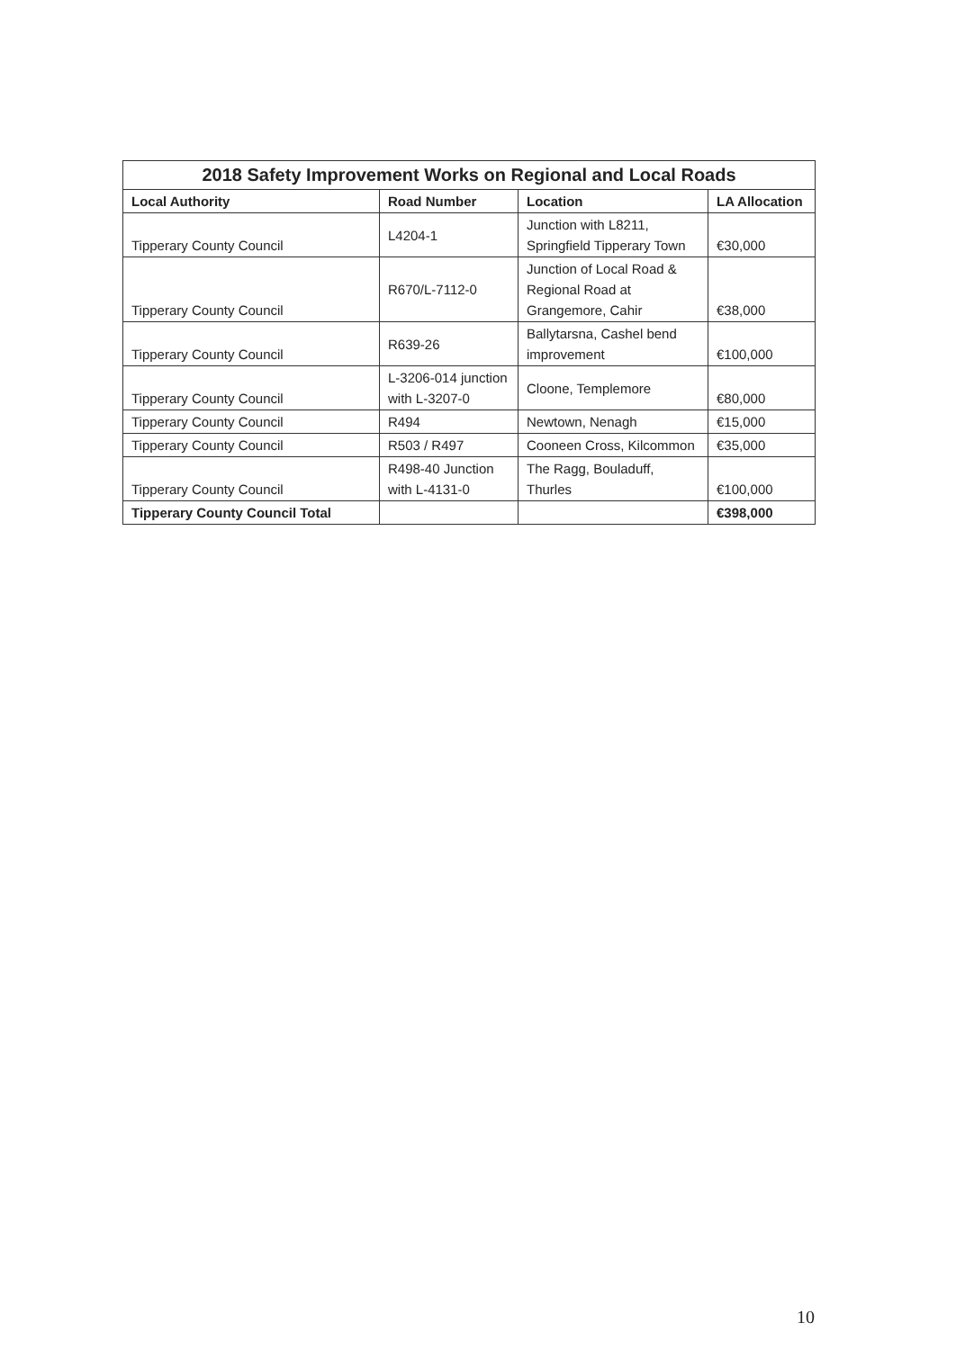| 2018 Safety Improvement Works on Regional and Local Roads | | | |
| --- | --- | --- | --- |
| Local Authority | Road Number | Location | LA Allocation |
| Tipperary County Council | L4204-1 | Junction with L8211, Springfield Tipperary Town | €30,000 |
| Tipperary County Council | R670/L-7112-0 | Junction of Local Road & Regional Road at Grangemore, Cahir | €38,000 |
| Tipperary County Council | R639-26 | Ballytarsna, Cashel bend improvement | €100,000 |
| Tipperary County Council | L-3206-014 junction with L-3207-0 | Cloone, Templemore | €80,000 |
| Tipperary County Council | R494 | Newtown, Nenagh | €15,000 |
| Tipperary County Council | R503 / R497 | Cooneen Cross, Kilcommon | €35,000 |
| Tipperary County Council | R498-40 Junction with L-4131-0 | The Ragg, Bouladuff, Thurles | €100,000 |
| Tipperary County Council Total | | | €398,000 |
10